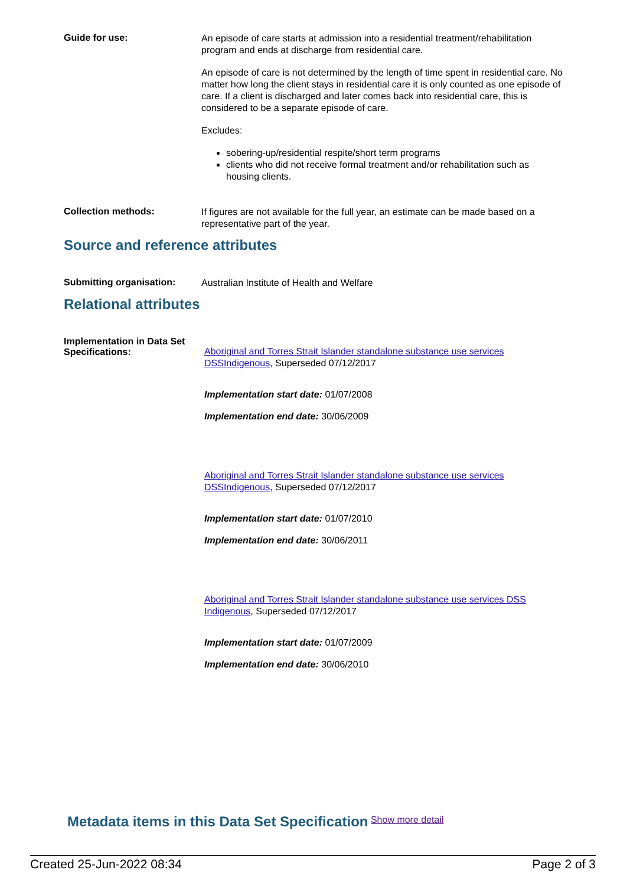Guide for use:
An episode of care starts at admission into a residential treatment/rehabilitation program and ends at discharge from residential care.
An episode of care is not determined by the length of time spent in residential care. No matter how long the client stays in residential care it is only counted as one episode of care. If a client is discharged and later comes back into residential care, this is considered to be a separate episode of care.
Excludes:
sobering-up/residential respite/short term programs
clients who did not receive formal treatment and/or rehabilitation such as housing clients.
Collection methods:
If figures are not available for the full year, an estimate can be made based on a representative part of the year.
Source and reference attributes
Submitting organisation:
Australian Institute of Health and Welfare
Relational attributes
Implementation in Data Set Specifications:
Aboriginal and Torres Strait Islander standalone substance use services DSSIndigenous, Superseded 07/12/2017
Implementation start date: 01/07/2008
Implementation end date: 30/06/2009
Aboriginal and Torres Strait Islander standalone substance use services DSSIndigenous, Superseded 07/12/2017
Implementation start date: 01/07/2010
Implementation end date: 30/06/2011
Aboriginal and Torres Strait Islander standalone substance use services DSS Indigenous, Superseded 07/12/2017
Implementation start date: 01/07/2009
Implementation end date: 30/06/2010
Metadata items in this Data Set Specification Show more detail
Created 25-Jun-2022 08:34 Page 2 of 3